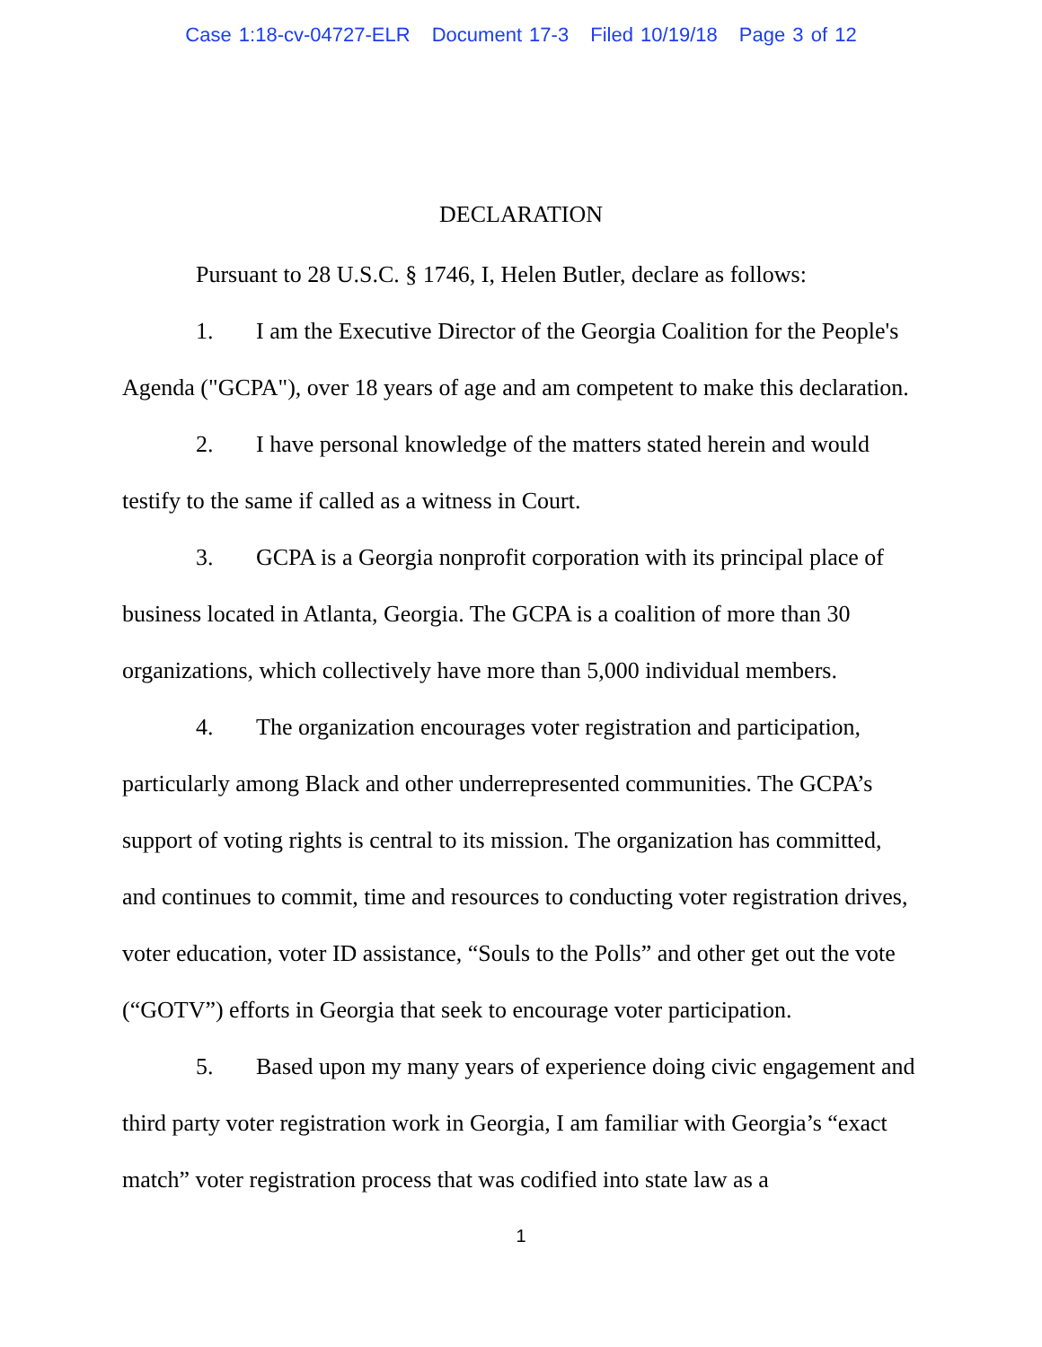Case 1:18-cv-04727-ELR Document 17-3 Filed 10/19/18 Page 3 of 12
DECLARATION
Pursuant to 28 U.S.C. § 1746, I, Helen Butler, declare as follows:
1. I am the Executive Director of the Georgia Coalition for the People's Agenda ("GCPA"), over 18 years of age and am competent to make this declaration.
2. I have personal knowledge of the matters stated herein and would testify to the same if called as a witness in Court.
3. GCPA is a Georgia nonprofit corporation with its principal place of business located in Atlanta, Georgia. The GCPA is a coalition of more than 30 organizations, which collectively have more than 5,000 individual members.
4. The organization encourages voter registration and participation, particularly among Black and other underrepresented communities. The GCPA’s support of voting rights is central to its mission. The organization has committed, and continues to commit, time and resources to conducting voter registration drives, voter education, voter ID assistance, “Souls to the Polls” and other get out the vote (“GOTV”) efforts in Georgia that seek to encourage voter participation.
5. Based upon my many years of experience doing civic engagement and third party voter registration work in Georgia, I am familiar with Georgia’s “exact match” voter registration process that was codified into state law as a
1